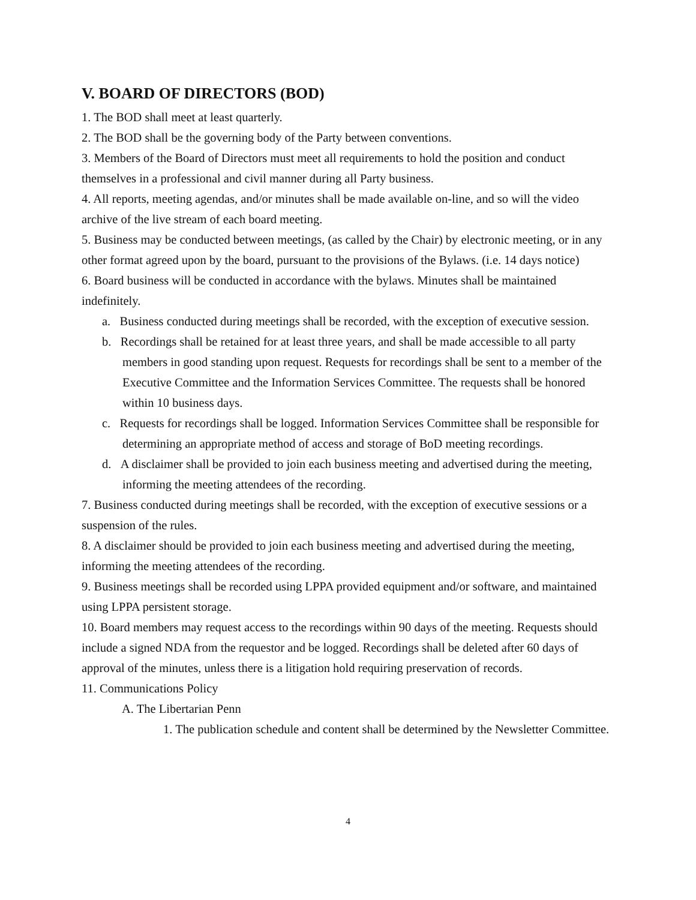V. BOARD OF DIRECTORS (BOD)
1. The BOD shall meet at least quarterly.
2. The BOD shall be the governing body of the Party between conventions.
3. Members of the Board of Directors must meet all requirements to hold the position and conduct themselves in a professional and civil manner during all Party business.
4. All reports, meeting agendas, and/or minutes shall be made available on-line, and so will the video archive of the live stream of each board meeting.
5. Business may be conducted between meetings, (as called by the Chair) by electronic meeting, or in any other format agreed upon by the board, pursuant to the provisions of the Bylaws. (i.e. 14 days notice)
6. Board business will be conducted in accordance with the bylaws. Minutes shall be maintained indefinitely.
a. Business conducted during meetings shall be recorded, with the exception of executive session.
b. Recordings shall be retained for at least three years, and shall be made accessible to all party members in good standing upon request. Requests for recordings shall be sent to a member of the Executive Committee and the Information Services Committee. The requests shall be honored within 10 business days.
c. Requests for recordings shall be logged. Information Services Committee shall be responsible for determining an appropriate method of access and storage of BoD meeting recordings.
d. A disclaimer shall be provided to join each business meeting and advertised during the meeting, informing the meeting attendees of the recording.
7. Business conducted during meetings shall be recorded, with the exception of executive sessions or a suspension of the rules.
8. A disclaimer should be provided to join each business meeting and advertised during the meeting, informing the meeting attendees of the recording.
9. Business meetings shall be recorded using LPPA provided equipment and/or software, and maintained using LPPA persistent storage.
10. Board members may request access to the recordings within 90 days of the meeting. Requests should include a signed NDA from the requestor and be logged. Recordings shall be deleted after 60 days of approval of the minutes, unless there is a litigation hold requiring preservation of records.
11. Communications Policy
A. The Libertarian Penn
1. The publication schedule and content shall be determined by the Newsletter Committee.
4